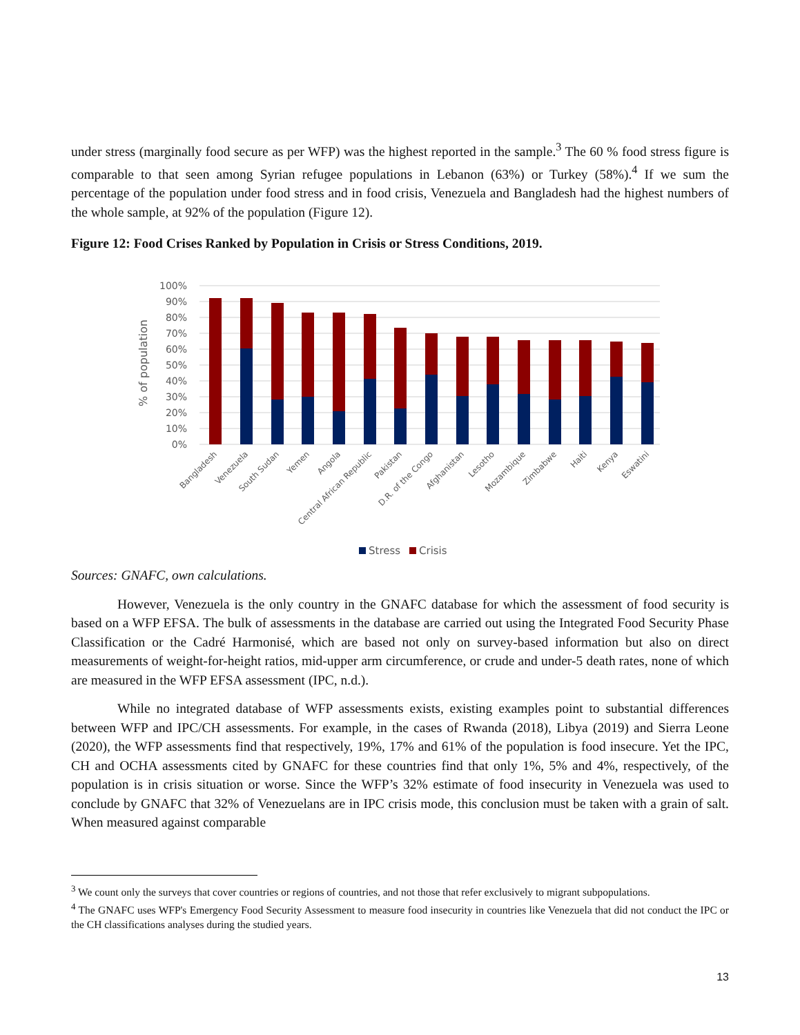under stress (marginally food secure as per WFP) was the highest reported in the sample.<sup>3</sup> The 60 % food stress figure is comparable to that seen among Syrian refugee populations in Lebanon (63%) or Turkey (58%).<sup>4</sup> If we sum the percentage of the population under food stress and in food crisis, Venezuela and Bangladesh had the highest numbers of the whole sample, at 92% of the population (Figure 12).
Figure 12: Food Crises Ranked by Population in Crisis or Stress Conditions, 2019.
100%
90%
80%
70%
60%
50%
40%
30%
20%
10%
0%
% of population
Bangladesh
Venezuela
South Sudan
Yemen
Angola
Central African Republic
Pakistan
D.R. of the Congo
Afghanistan
Lesotho
Mozambique
Zimbabwe
Haiti
Kenya
Eswatini
Stress
Crisis
Sources: GNAFC, own calculations.
However, Venezuela is the only country in the GNAFC database for which the assessment of food security is based on a WFP EFSA. The bulk of assessments in the database are carried out using the Integrated Food Security Phase Classification or the Cadré Harmonisé, which are based not only on survey-based information but also on direct measurements of weight-for-height ratios, mid-upper arm circumference, or crude and under-5 death rates, none of which are measured in the WFP EFSA assessment (IPC, n.d.).
While no integrated database of WFP assessments exists, existing examples point to substantial differences between WFP and IPC/CH assessments. For example, in the cases of Rwanda (2018), Libya (2019) and Sierra Leone (2020), the WFP assessments find that respectively, 19%, 17% and 61% of the population is food insecure. Yet the IPC, CH and OCHA assessments cited by GNAFC for these countries find that only 1%, 5% and 4%, respectively, of the population is in crisis situation or worse. Since the WFP’s 32% estimate of food insecurity in Venezuela was used to conclude by GNAFC that 32% of Venezuelans are in IPC crisis mode, this conclusion must be taken with a grain of salt. When measured against comparable
<sup>3</sup> We count only the surveys that cover countries or regions of countries, and not those that refer exclusively to migrant subpopulations.
<sup>4</sup> The GNAFC uses WFP's Emergency Food Security Assessment to measure food insecurity in countries like Venezuela that did not conduct the IPC or the CH classifications analyses during the studied years.
13